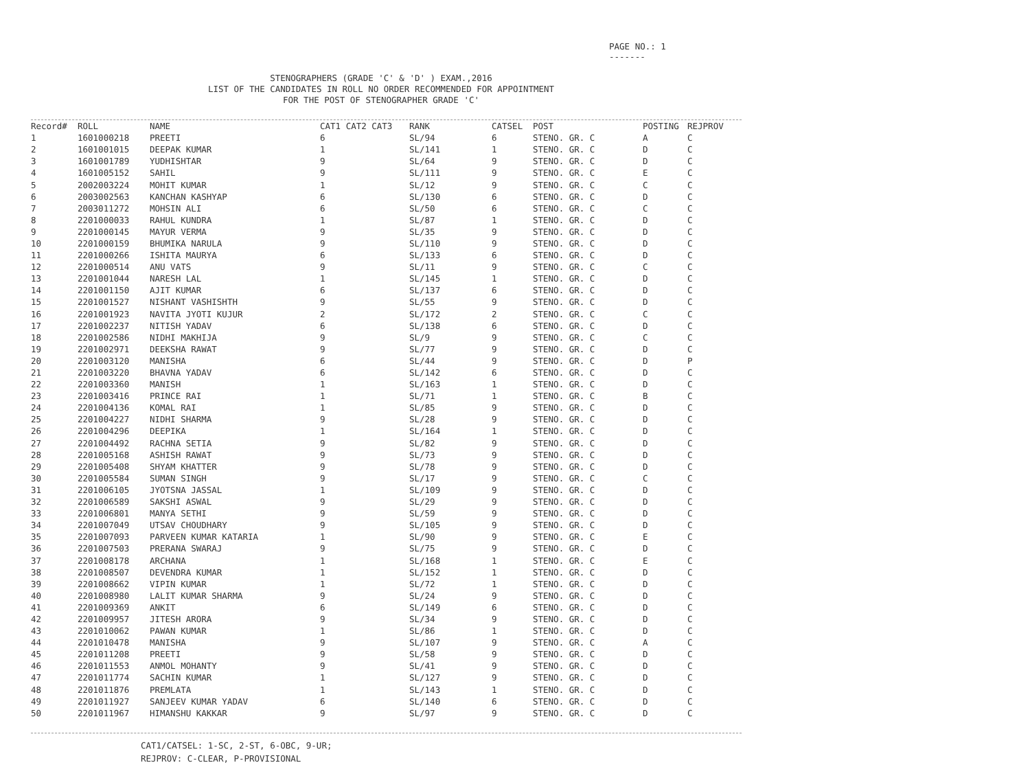PAGE NO.: 1
-------
STENOGRAPHERS (GRADE 'C' & 'D' ) EXAM.,2016
LIST OF THE CANDIDATES IN ROLL NO ORDER RECOMMENDED FOR APPOINTMENT
FOR THE POST OF STENOGRAPHER GRADE 'C'
| Record# | ROLL | NAME | CAT1 CAT2 CAT3 | RANK | CATSEL | POST | POSTING | REJPROV |
| --- | --- | --- | --- | --- | --- | --- | --- | --- |
| 1 | 1601000218 | PREETI | 6 | SL/94 | 6 | STENO. GR. C | A | C |
| 2 | 1601001015 | DEEPAK KUMAR | 1 | SL/141 | 1 | STENO. GR. C | D | C |
| 3 | 1601001789 | YUDHISHTAR | 9 | SL/64 | 9 | STENO. GR. C | D | C |
| 4 | 1601005152 | SAHIL | 9 | SL/111 | 9 | STENO. GR. C | E | C |
| 5 | 2002003224 | MOHIT KUMAR | 1 | SL/12 | 9 | STENO. GR. C | C | C |
| 6 | 2003002563 | KANCHAN KASHYAP | 6 | SL/130 | 6 | STENO. GR. C | D | C |
| 7 | 2003011272 | MOHSIN ALI | 6 | SL/50 | 6 | STENO. GR. C | C | C |
| 8 | 2201000033 | RAHUL KUNDRA | 1 | SL/87 | 1 | STENO. GR. C | D | C |
| 9 | 2201000145 | MAYUR VERMA | 9 | SL/35 | 9 | STENO. GR. C | D | C |
| 10 | 2201000159 | BHUMIKA NARULA | 9 | SL/110 | 9 | STENO. GR. C | D | C |
| 11 | 2201000266 | ISHITA MAURYA | 6 | SL/133 | 6 | STENO. GR. C | D | C |
| 12 | 2201000514 | ANU VATS | 9 | SL/11 | 9 | STENO. GR. C | C | C |
| 13 | 2201001044 | NARESH LAL | 1 | SL/145 | 1 | STENO. GR. C | D | C |
| 14 | 2201001150 | AJIT KUMAR | 6 | SL/137 | 6 | STENO. GR. C | D | C |
| 15 | 2201001527 | NISHANT VASHISHTH | 9 | SL/55 | 9 | STENO. GR. C | D | C |
| 16 | 2201001923 | NAVITA JYOTI KUJUR | 2 | SL/172 | 2 | STENO. GR. C | C | C |
| 17 | 2201002237 | NITISH YADAV | 6 | SL/138 | 6 | STENO. GR. C | D | C |
| 18 | 2201002586 | NIDHI MAKHIJA | 9 | SL/9 | 9 | STENO. GR. C | C | C |
| 19 | 2201002971 | DEEKSHA RAWAT | 9 | SL/77 | 9 | STENO. GR. C | D | C |
| 20 | 2201003120 | MANISHA | 6 | SL/44 | 9 | STENO. GR. C | D | P |
| 21 | 2201003220 | BHAVNA YADAV | 6 | SL/142 | 6 | STENO. GR. C | D | C |
| 22 | 2201003360 | MANISH | 1 | SL/163 | 1 | STENO. GR. C | D | C |
| 23 | 2201003416 | PRINCE RAI | 1 | SL/71 | 1 | STENO. GR. C | B | C |
| 24 | 2201004136 | KOMAL RAI | 1 | SL/85 | 9 | STENO. GR. C | D | C |
| 25 | 2201004227 | NIDHI SHARMA | 9 | SL/28 | 9 | STENO. GR. C | D | C |
| 26 | 2201004296 | DEEPIKA | 1 | SL/164 | 1 | STENO. GR. C | D | C |
| 27 | 2201004492 | RACHNA SETIA | 9 | SL/82 | 9 | STENO. GR. C | D | C |
| 28 | 2201005168 | ASHISH RAWAT | 9 | SL/73 | 9 | STENO. GR. C | D | C |
| 29 | 2201005408 | SHYAM KHATTER | 9 | SL/78 | 9 | STENO. GR. C | D | C |
| 30 | 2201005584 | SUMAN SINGH | 9 | SL/17 | 9 | STENO. GR. C | C | C |
| 31 | 2201006105 | JYOTSNA JASSAL | 1 | SL/109 | 9 | STENO. GR. C | D | C |
| 32 | 2201006589 | SAKSHI ASWAL | 9 | SL/29 | 9 | STENO. GR. C | D | C |
| 33 | 2201006801 | MANYA SETHI | 9 | SL/59 | 9 | STENO. GR. C | D | C |
| 34 | 2201007049 | UTSAV CHOUDHARY | 9 | SL/105 | 9 | STENO. GR. C | D | C |
| 35 | 2201007093 | PARVEEN KUMAR KATARIA | 1 | SL/90 | 9 | STENO. GR. C | E | C |
| 36 | 2201007503 | PRERANA SWARAJ | 9 | SL/75 | 9 | STENO. GR. C | D | C |
| 37 | 2201008178 | ARCHANA | 1 | SL/168 | 1 | STENO. GR. C | E | C |
| 38 | 2201008507 | DEVENDRA KUMAR | 1 | SL/152 | 1 | STENO. GR. C | D | C |
| 39 | 2201008662 | VIPIN KUMAR | 1 | SL/72 | 1 | STENO. GR. C | D | C |
| 40 | 2201008980 | LALIT KUMAR SHARMA | 9 | SL/24 | 9 | STENO. GR. C | D | C |
| 41 | 2201009369 | ANKIT | 6 | SL/149 | 6 | STENO. GR. C | D | C |
| 42 | 2201009957 | JITESH ARORA | 9 | SL/34 | 9 | STENO. GR. C | D | C |
| 43 | 2201010062 | PAWAN KUMAR | 1 | SL/86 | 1 | STENO. GR. C | D | C |
| 44 | 2201010478 | MANISHA | 9 | SL/107 | 9 | STENO. GR. C | A | C |
| 45 | 2201011208 | PREETI | 9 | SL/58 | 9 | STENO. GR. C | D | C |
| 46 | 2201011553 | ANMOL MOHANTY | 9 | SL/41 | 9 | STENO. GR. C | D | C |
| 47 | 2201011774 | SACHIN KUMAR | 1 | SL/127 | 9 | STENO. GR. C | D | C |
| 48 | 2201011876 | PREMLATA | 1 | SL/143 | 1 | STENO. GR. C | D | C |
| 49 | 2201011927 | SANJEEV KUMAR YADAV | 6 | SL/140 | 6 | STENO. GR. C | D | C |
| 50 | 2201011967 | HIMANSHU KAKKAR | 9 | SL/97 | 9 | STENO. GR. C | D | C |
CAT1/CATSEL: 1-SC, 2-ST, 6-OBC, 9-UR;
REJPROV: C-CLEAR, P-PROVISIONAL